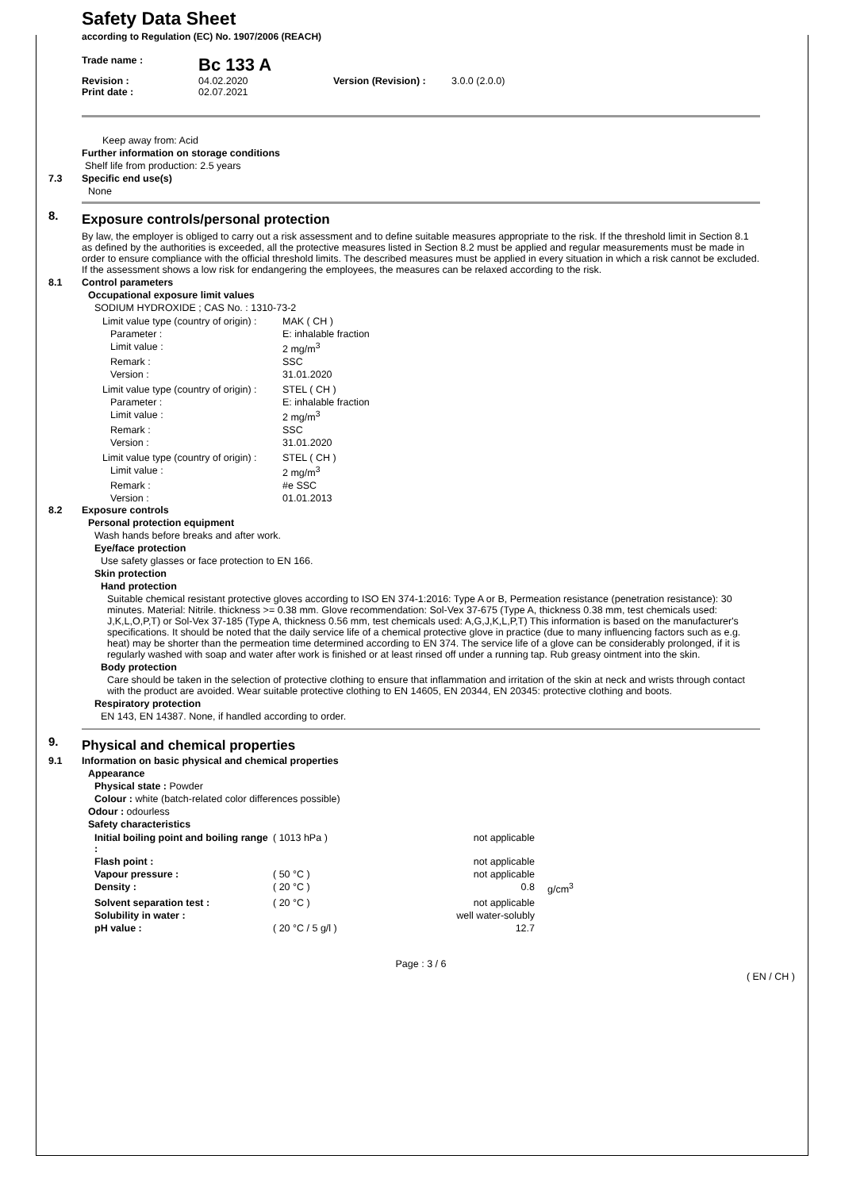Safety Data Sheet
according to Regulation (EC) No. 1907/2006 (REACH)
| Trade name : | Bc 133 A | | |
| Revision : | 04.02.2020 | Version (Revision) : | 3.0.0 (2.0.0) |
| Print date : | 02.07.2021 | | |
Keep away from: Acid
Further information on storage conditions
Shelf life from production: 2.5 years
7.3 Specific end use(s)
None
8.
Exposure controls/personal protection
By law, the employer is obliged to carry out a risk assessment and to define suitable measures appropriate to the risk. If the threshold limit in Section 8.1 as defined by the authorities is exceeded, all the protective measures listed in Section 8.2 must be applied and regular measurements must be made in order to ensure compliance with the official threshold limits. The described measures must be applied in every situation in which a risk cannot be excluded. If the assessment shows a low risk for endangering the employees, the measures can be relaxed according to the risk.
8.1 Control parameters
Occupational exposure limit values
SODIUM HYDROXIDE ; CAS No. : 1310-73-2
| Limit value type (country of origin) : | MAK ( CH ) |
| Parameter : | E: inhalable fraction |
| Limit value : | 2 mg/m<sup>3</sup> |
| Remark : | SSC |
| Version : | 31.01.2020 |
| Limit value type (country of origin) : | STEL ( CH ) |
| Parameter : | E: inhalable fraction |
| Limit value : | 2 mg/m<sup>3</sup> |
| Remark : | SSC |
| Version : | 31.01.2020 |
| Limit value type (country of origin) : | STEL ( CH ) |
| Limit value : | 2 mg/m<sup>3</sup> |
| Remark : | #e SSC |
| Version : | 01.01.2013 |
8.2 Exposure controls
Personal protection equipment
Wash hands before breaks and after work.
Eye/face protection
Use safety glasses or face protection to EN 166.
Skin protection
Hand protection
Suitable chemical resistant protective gloves according to ISO EN 374-1:2016: Type A or B, Permeation resistance (penetration resistance): 30 minutes. Material: Nitrile. thickness >= 0.38 mm. Glove recommendation: Sol-Vex 37-675 (Type A, thickness 0.38 mm, test chemicals used: J,K,L,O,P,T) or Sol-Vex 37-185 (Type A, thickness 0.56 mm, test chemicals used: A,G,J,K,L,P,T) This information is based on the manufacturer's specifications. It should be noted that the daily service life of a chemical protective glove in practice (due to many influencing factors such as e.g. heat) may be shorter than the permeation time determined according to EN 374. The service life of a glove can be considerably prolonged, if it is regularly washed with soap and water after work is finished or at least rinsed off under a running tap. Rub greasy ointment into the skin.
Body protection
Care should be taken in the selection of protective clothing to ensure that inflammation and irritation of the skin at neck and wrists through contact with the product are avoided. Wear suitable protective clothing to EN 14605, EN 20344, EN 20345: protective clothing and boots.
Respiratory protection
EN 143, EN 14387. None, if handled according to order.
9.
Physical and chemical properties
9.1 Information on basic physical and chemical properties
Appearance
Physical state : Powder
Colour : white (batch-related color differences possible)
Odour : odourless
Safety characteristics
| Initial boiling point and boiling range : | ( 1013 hPa ) | not applicable | |
| Flash point : | | not applicable | |
| Vapour pressure : | ( 50 °C ) | not applicable | |
| Density : | ( 20 °C ) | 0.8 | g/cm<sup>3</sup> |
| Solvent separation test : | ( 20 °C ) | not applicable | |
| Solubility in water : | | well water-solubly | |
| pH value : | ( 20 °C / 5 g/l ) | 12.7 | |
Page : 3 / 6
( EN / CH )